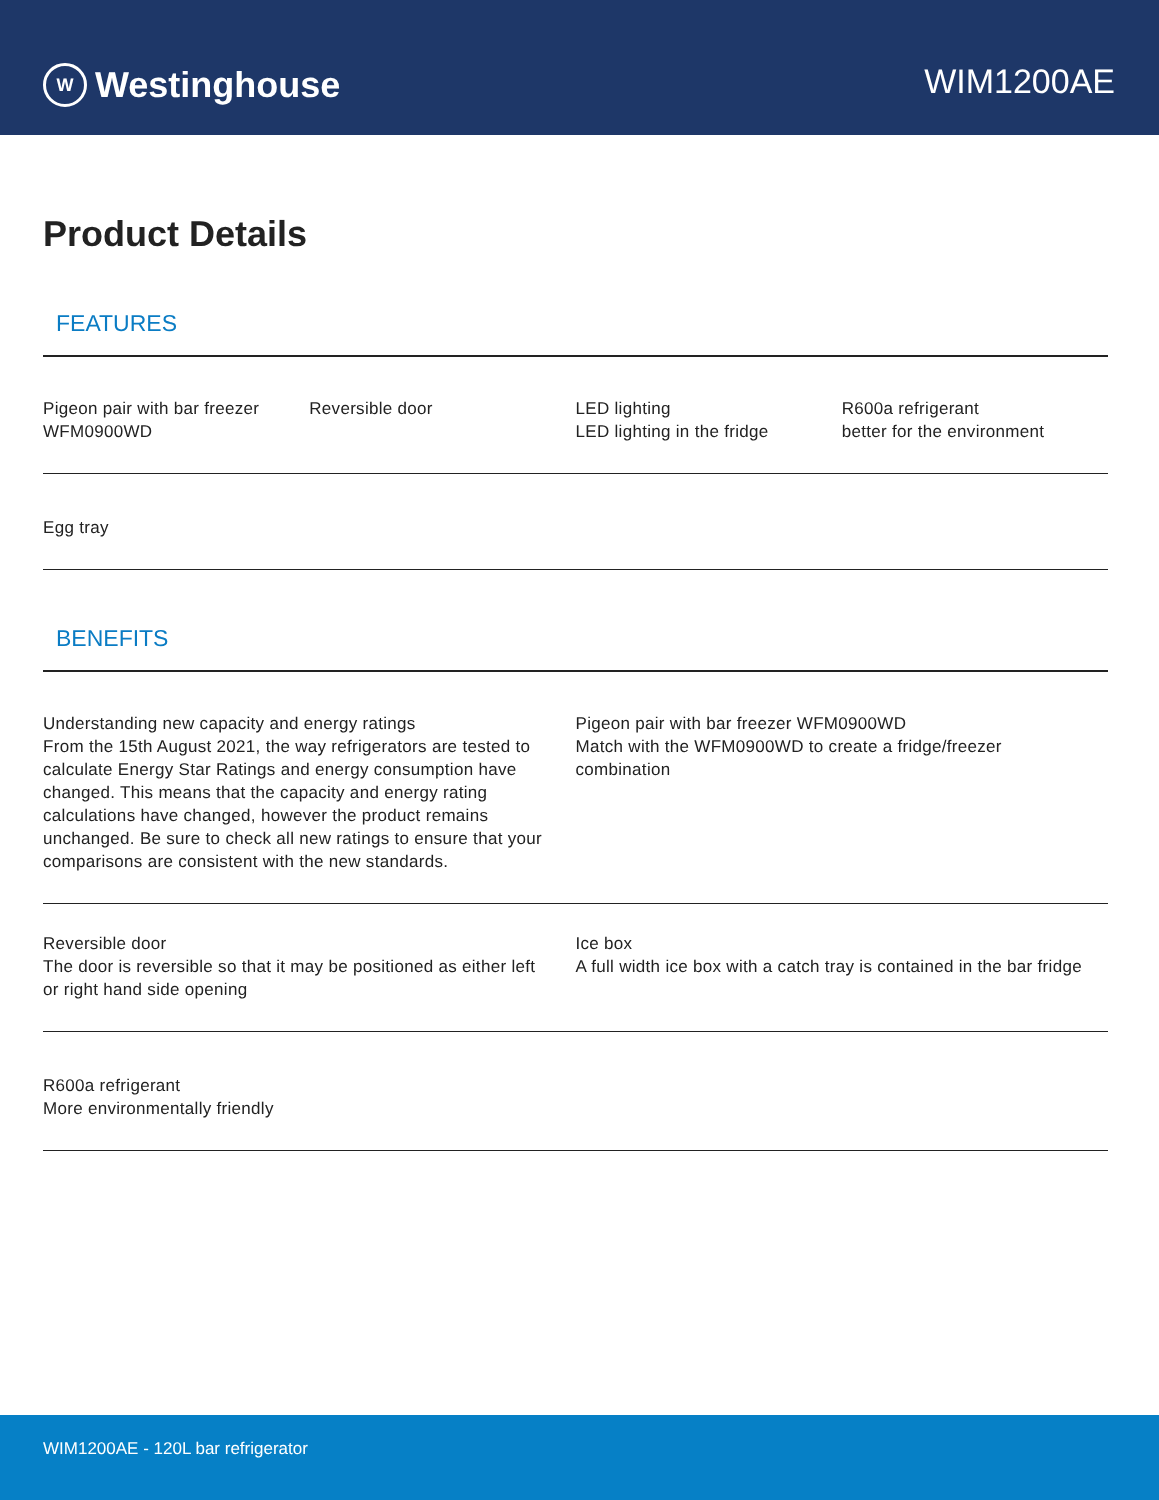W Westinghouse
WIM1200AE
Product Details
FEATURES
Pigeon pair with bar freezer
WFM0900WD
Reversible door LED lighting
LED lighting in the fridge
R600a refrigerant
better for the environment
Egg tray
BENEFITS
Understanding new capacity and energy ratings
From the 15th August 2021, the way refrigerators are tested to calculate Energy Star Ratings and energy consumption have changed. This means that the capacity and energy rating calculations have changed, however the product remains unchanged. Be sure to check all new ratings to ensure that your comparisons are consistent with the new standards.
Pigeon pair with bar freezer WFM0900WD
Match with the WFM0900WD to create a fridge/freezer combination
Reversible door
The door is reversible so that it may be positioned as either left or right hand side opening
Ice box
A full width ice box with a catch tray is contained in the bar fridge
R600a refrigerant
More environmentally friendly
WIM1200AE - 120L bar refrigerator